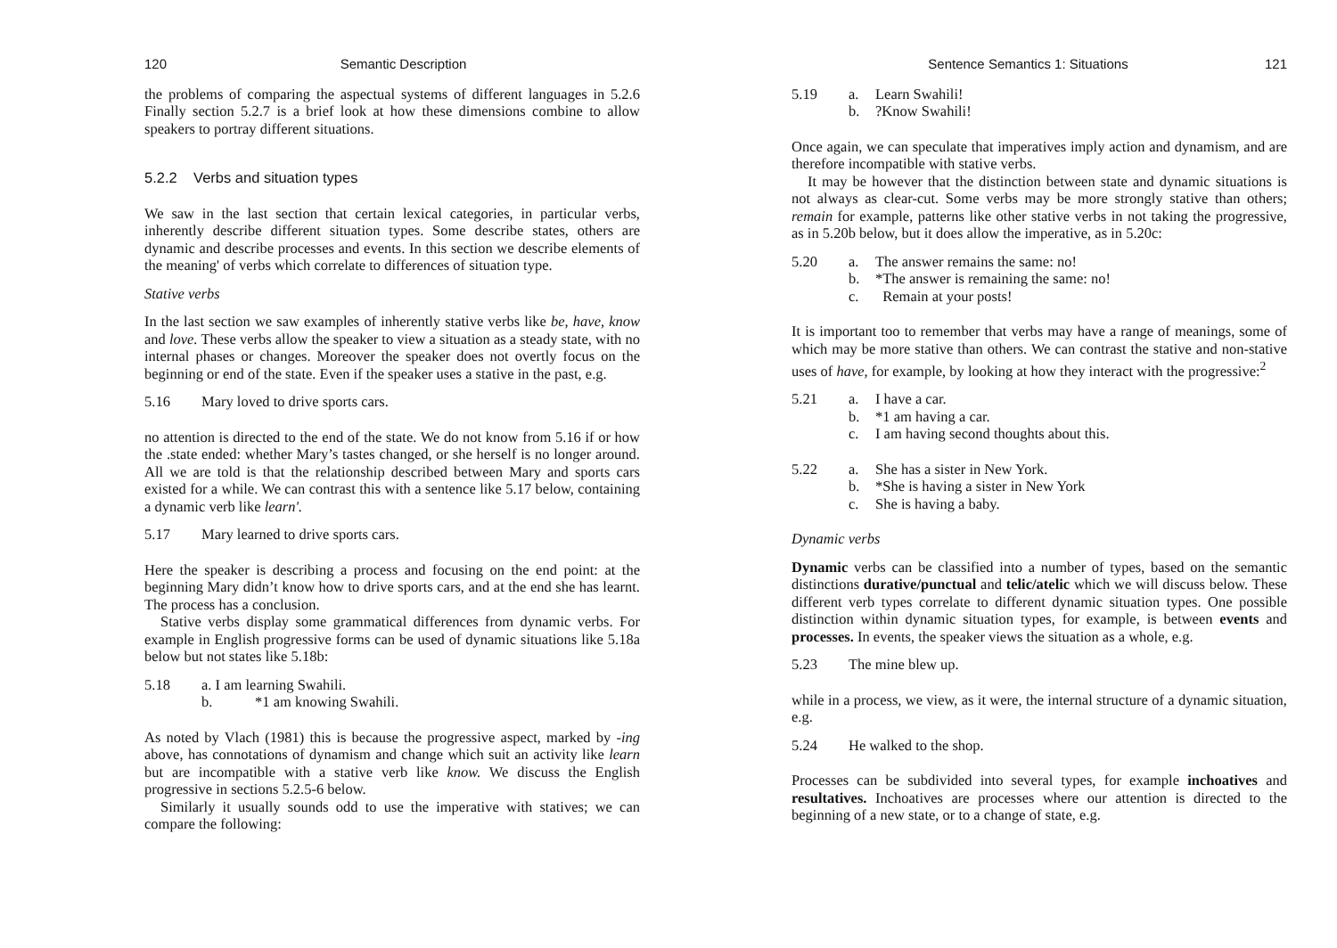120 Semantic Description
the problems of comparing the aspectual systems of different languages in 5.2.6 Finally section 5.2.7 is a brief look at how these dimensions combine to allow speakers to portray different situations.
5.2.2 Verbs and situation types
We saw in the last section that certain lexical categories, in particular verbs, inherently describe different situation types. Some describe states, others are dynamic and describe processes and events. In this section we describe elements of the meaning' of verbs which correlate to differences of situation type.
Stative verbs
In the last section we saw examples of inherently stative verbs like be, have, know and love. These verbs allow the speaker to view a situation as a steady state, with no internal phases or changes. Moreover the speaker does not overtly focus on the beginning or end of the state. Even if the speaker uses a stative in the past, e.g.
5.16 Mary loved to drive sports cars.
no attention is directed to the end of the state. We do not know from 5.16 if or how the .state ended: whether Mary’s tastes changed, or she herself is no longer around. All we are told is that the relationship described between Mary and sports cars existed for a while. We can contrast this with a sentence like 5.17 below, containing a dynamic verb like learn'.
5.17 Mary learned to drive sports cars.
Here the speaker is describing a process and focusing on the end point: at the beginning Mary didn’t know how to drive sports cars, and at the end she has learnt. The process has a conclusion.
Stative verbs display some grammatical differences from dynamic verbs. For example in English progressive forms can be used of dynamic situations like 5.18a below but not states like 5.18b:
5.18 a. I am learning Swahili.
b. *1 am knowing Swahili.
As noted by Vlach (1981) this is because the progressive aspect, marked by -ing above, has connotations of dynamism and change which suit an activity like learn but are incompatible with a stative verb like know. We discuss the English progressive in sections 5.2.5-6 below.
Similarly it usually sounds odd to use the imperative with statives; we can compare the following:
Sentence Semantics 1: Situations 121
5.19 a. Learn Swahili!
b.?Know Swahili!
Once again, we can speculate that imperatives imply action and dynamism, and are therefore incompatible with stative verbs.
It may be however that the distinction between state and dynamic situations is not always as clear-cut. Some verbs may be more strongly stative than others; remain for example, patterns like other stative verbs in not taking the progressive, as in 5.20b below, but it does allow the imperative, as in 5.20c:
5.20 a. The answer remains the same: no!
b. *The answer is remaining the same: no!
c. Remain at your posts!
It is important too to remember that verbs may have a range of meanings, some of which may be more stative than others. We can contrast the stative and non-stative uses of have, for example, by looking at how they interact with the progressive:<sup>2</sup>
5.21 a. I have a car.
b. *1 am having a car.
c. I am having second thoughts about this.
5.22 a. She has a sister in New York.
b. *She is having a sister in New York
c. She is having a baby.
Dynamic verbs
Dynamic verbs can be classified into a number of types, based on the semantic distinctions durative/punctual and telic/atelic which we will discuss below. These different verb types correlate to different dynamic situation types. One possible distinction within dynamic situation types, for example, is between events and processes. In events, the speaker views the situation as a whole, e.g.
5.23 The mine blew up.
while in a process, we view, as it were, the internal structure of a dynamic situation, e.g.
5.24 He walked to the shop.
Processes can be subdivided into several types, for example inchoatives and resultatives. Inchoatives are processes where our attention is directed to the beginning of a new state, or to a change of state, e.g.